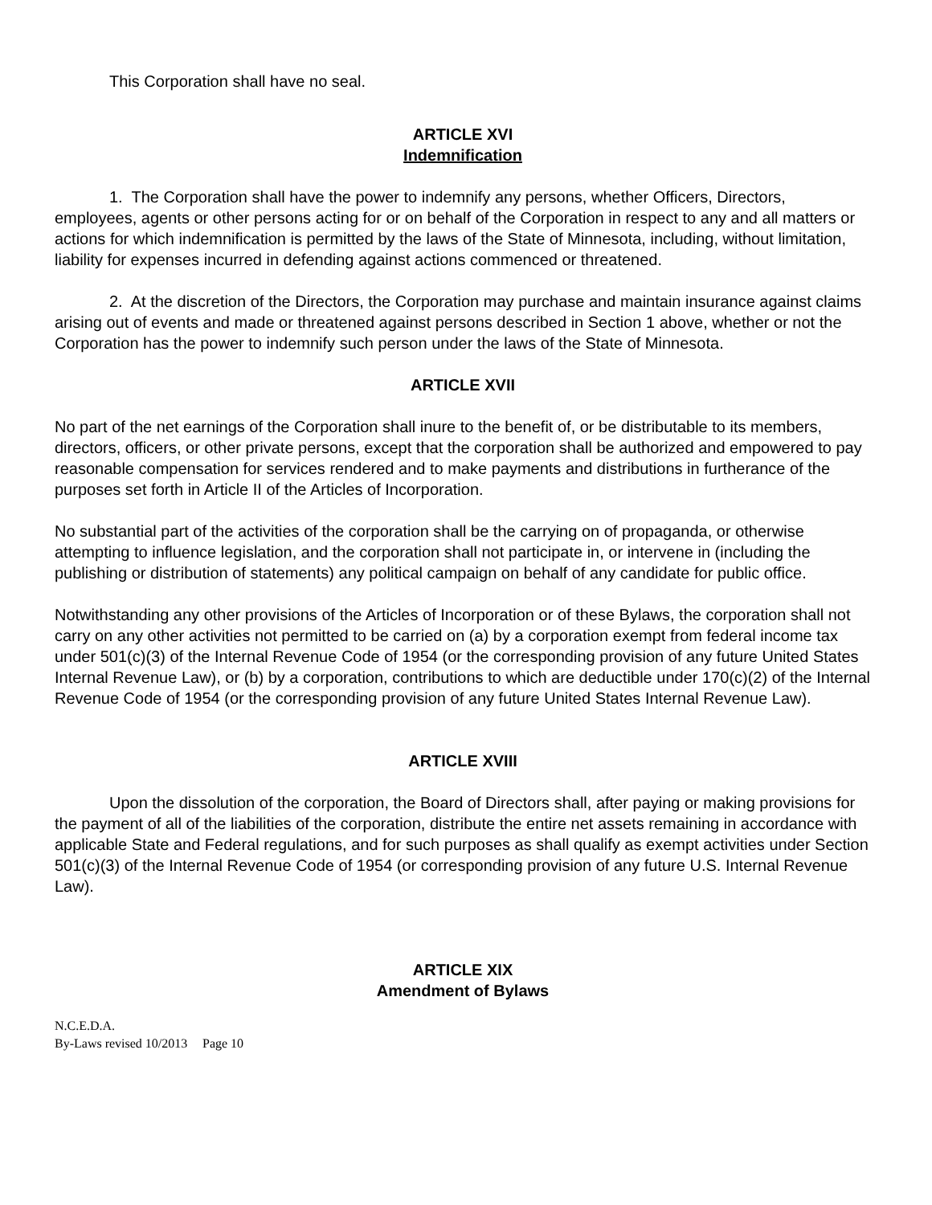This Corporation shall have no seal.
ARTICLE XVI
Indemnification
1. The Corporation shall have the power to indemnify any persons, whether Officers, Directors, employees, agents or other persons acting for or on behalf of the Corporation in respect to any and all matters or actions for which indemnification is permitted by the laws of the State of Minnesota, including, without limitation, liability for expenses incurred in defending against actions commenced or threatened.
2. At the discretion of the Directors, the Corporation may purchase and maintain insurance against claims arising out of events and made or threatened against persons described in Section 1 above, whether or not the Corporation has the power to indemnify such person under the laws of the State of Minnesota.
ARTICLE XVII
No part of the net earnings of the Corporation shall inure to the benefit of, or be distributable to its members, directors, officers, or other private persons, except that the corporation shall be authorized and empowered to pay reasonable compensation for services rendered and to make payments and distributions in furtherance of the purposes set forth in Article II of the Articles of Incorporation.
No substantial part of the activities of the corporation shall be the carrying on of propaganda, or otherwise attempting to influence legislation, and the corporation shall not participate in, or intervene in (including the publishing or distribution of statements) any political campaign on behalf of any candidate for public office.
Notwithstanding any other provisions of the Articles of Incorporation or of these Bylaws, the corporation shall not carry on any other activities not permitted to be carried on (a) by a corporation exempt from federal income tax under 501(c)(3) of the Internal Revenue Code of 1954 (or the corresponding provision of any future United States Internal Revenue Law), or (b) by a corporation, contributions to which are deductible under 170(c)(2) of the Internal Revenue Code of 1954 (or the corresponding provision of any future United States Internal Revenue Law).
ARTICLE XVIII
Upon the dissolution of the corporation, the Board of Directors shall, after paying or making provisions for the payment of all of the liabilities of the corporation, distribute the entire net assets remaining in accordance with applicable State and Federal regulations, and for such purposes as shall qualify as exempt activities under Section 501(c)(3) of the Internal Revenue Code of 1954 (or corresponding provision of any future U.S. Internal Revenue Law).
ARTICLE XIX
Amendment of Bylaws
N.C.E.D.A.
By-Laws revised 10/2013 Page 10